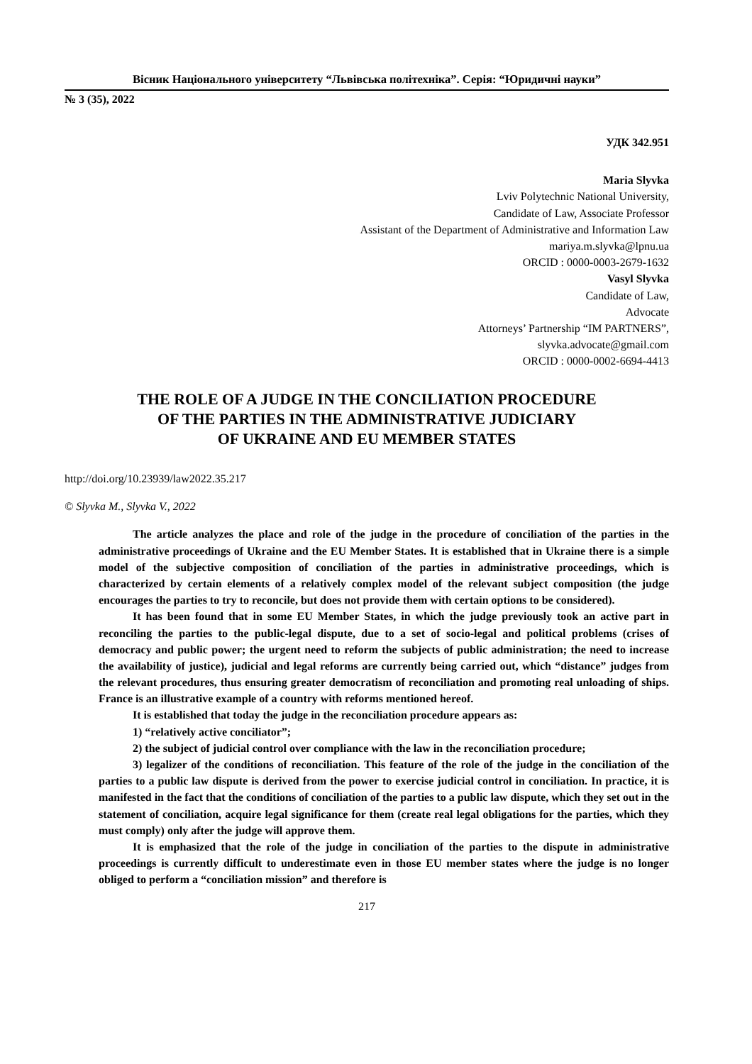Вісник Національного університету “Львівська політехніка”. Серія: “Юридичні науки”
№ 3 (35), 2022
УДК 342.951
Maria Slyvka
Lviv Polytechnic National University,
Candidate of Law, Associate Professor
Assistant of the Department of Administrative and Information Law
mariya.m.slyvka@lpnu.ua
ORCID : 0000-0003-2679-1632
Vasyl Slyvka
Candidate of Law,
Advocate
Attorneys’ Partnership “IM PARTNERS”,
slyvka.advocate@gmail.com
ORCID : 0000-0002-6694-4413
THE ROLE OF A JUDGE IN THE CONCILIATION PROCEDURE
OF THE PARTIES IN THE ADMINISTRATIVE JUDICIARY
OF UKRAINE AND EU MEMBER STATES
http://doi.org/10.23939/law2022.35.217
© Slyvka M., Slyvka V., 2022
The article analyzes the place and role of the judge in the procedure of conciliation of the parties in the administrative proceedings of Ukraine and the EU Member States. It is established that in Ukraine there is a simple model of the subjective composition of conciliation of the parties in administrative proceedings, which is characterized by certain elements of a relatively complex model of the relevant subject composition (the judge encourages the parties to try to reconcile, but does not provide them with certain options to be considered).
It has been found that in some EU Member States, in which the judge previously took an active part in reconciling the parties to the public-legal dispute, due to a set of socio-legal and political problems (crises of democracy and public power; the urgent need to reform the subjects of public administration; the need to increase the availability of justice), judicial and legal reforms are currently being carried out, which “distance” judges from the relevant procedures, thus ensuring greater democratism of reconciliation and promoting real unloading of ships. France is an illustrative example of a country with reforms mentioned hereof.
It is established that today the judge in the reconciliation procedure appears as:
1) “relatively active conciliator”;
2) the subject of judicial control over compliance with the law in the reconciliation procedure;
3) legalizer of the conditions of reconciliation. This feature of the role of the judge in the conciliation of the parties to a public law dispute is derived from the power to exercise judicial control in conciliation. In practice, it is manifested in the fact that the conditions of conciliation of the parties to a public law dispute, which they set out in the statement of conciliation, acquire legal significance for them (create real legal obligations for the parties, which they must comply) only after the judge will approve them.
It is emphasized that the role of the judge in conciliation of the parties to the dispute in administrative proceedings is currently difficult to underestimate even in those EU member states where the judge is no longer obliged to perform a “conciliation mission” and therefore is
217